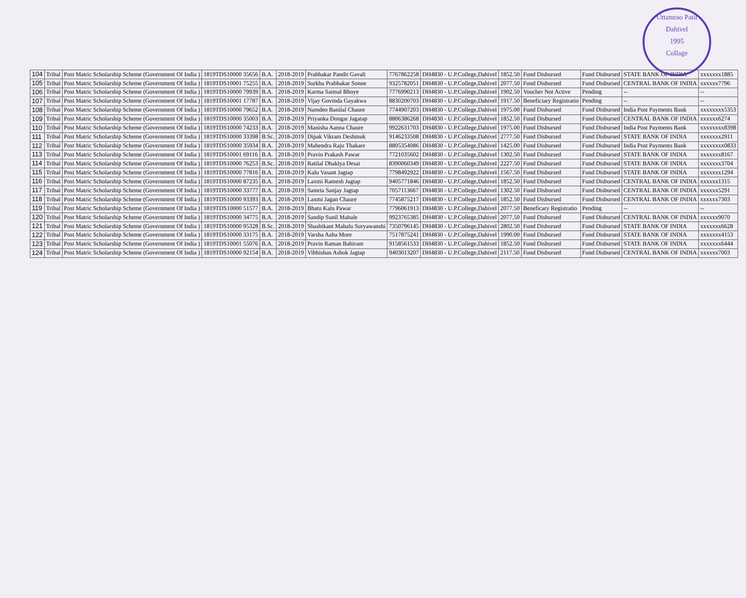Uttamrao Patil
Dahivel
1995
Collage
| 104 | Tribal | Post Matric Scholarship Scheme (Government Of India ) | 1819TDS10000 35656 | B.A. | 2018-2019 | Prabhakar Pandit Gavali | 7767862258 | DH4830 - U.P.College,Dahivel | 1852.50 | Fund Disbursed | Fund Disbursed | STATE BANK OF INDIA | xxxxxxx1885 |
| 105 | Tribal | Post Matric Scholarship Scheme (Government Of India ) | 1819TDS10001 75255 | B.A. | 2018-2019 | Surkha Prabhakar Sonne | 9325782051 | DH4830 - U.P.College,Dahivel | 2077.50 | Fund Disbursed | Fund Disbursed | CENTRAL BANK OF INDIA | xxxxxx7796 |
| 106 | Tribal | Post Matric Scholarship Scheme (Government Of India ) | 1819TDS10000 79939 | B.A. | 2018-2019 | Karma Saimal Bhoye | 7776990213 | DH4830 - U.P.College,Dahivel | 1902.50 | Voucher Not Active | Pending | -- | -- |
| 107 | Tribal | Post Matric Scholarship Scheme (Government Of India ) | 1819TDS10001 17787 | B.A. | 2018-2019 | Vijay Govinda Gayakwa | 8830200703 | DH4830 - U.P.College,Dahivel | 1917.50 | Beneficiary Registratio | Pending | -- | -- |
| 108 | Tribal | Post Matric Scholarship Scheme (Government Of India ) | 1819TDS10000 79652 | B.A. | 2018-2019 | Namdeo Banilal Chaure | 7744907203 | DH4830 - U.P.College,Dahivel | 1975.00 | Fund Disbursed | Fund Disbursed | India Post Payments Bank | xxxxxxxx5353 |
| 109 | Tribal | Post Matric Scholarship Scheme (Government Of India ) | 1819TDS10000 35003 | B.A. | 2018-2019 | Priyanka Dongar Jagatap | 8806386268 | DH4830 - U.P.College,Dahivel | 1852.50 | Fund Disbursed | Fund Disbursed | CENTRAL BANK OF INDIA | xxxxxx6274 |
| 110 | Tribal | Post Matric Scholarship Scheme (Government Of India ) | 1819TDS10000 74233 | B.A. | 2018-2019 | Manisha Aanna Chaure | 9922631703 | DH4830 - U.P.College,Dahivel | 1975.00 | Fund Disbursed | Fund Disbursed | India Post Payments Bank | xxxxxxxx8398 |
| 111 | Tribal | Post Matric Scholarship Scheme (Government Of India ) | 1819TDS10000 33398 | B.Sc. | 2018-2019 | Dipak Vikram Deshmuk | 9146233508 | DH4830 - U.P.College,Dahivel | 2777.50 | Fund Disbursed | Fund Disbursed | STATE BANK OF INDIA | xxxxxxx2911 |
| 112 | Tribal | Post Matric Scholarship Scheme (Government Of India ) | 1819TDS10000 35934 | B.A. | 2018-2019 | Mahendra Raju Thakare | 8805354086 | DH4830 - U.P.College,Dahivel | 1425.00 | Fund Disbursed | Fund Disbursed | India Post Payments Bank | xxxxxxxx0833 |
| 113 | Tribal | Post Matric Scholarship Scheme (Government Of India ) | 1819TDS10001 69116 | B.A. | 2018-2019 | Pravin Prakash Pawar | 7721035602 | DH4830 - U.P.College,Dahivel | 1302.50 | Fund Disbursed | Fund Disbursed | STATE BANK OF INDIA | xxxxxxx8167 |
| 114 | Tribal | Post Matric Scholarship Scheme (Government Of India ) | 1819TDS10000 76253 | B.Sc. | 2018-2019 | Ratilal Dhaklya Desai | 8390060349 | DH4830 - U.P.College,Dahivel | 2227.50 | Fund Disbursed | Fund Disbursed | STATE BANK OF INDIA | xxxxxxx3704 |
| 115 | Tribal | Post Matric Scholarship Scheme (Government Of India ) | 1819TDS10000 77816 | B.A. | 2018-2019 | Kalu Vasant Jagtap | 7798492922 | DH4830 - U.P.College,Dahivel | 1567.50 | Fund Disbursed | Fund Disbursed | STATE BANK OF INDIA | xxxxxxx1294 |
| 116 | Tribal | Post Matric Scholarship Scheme (Government Of India ) | 1819TDS10000 87235 | B.A. | 2018-2019 | Laxmi Ramesh Jagtap | 9405771846 | DH4830 - U.P.College,Dahivel | 1852.50 | Fund Disbursed | Fund Disbursed | CENTRAL BANK OF INDIA | xxxxxx1315 |
| 117 | Tribal | Post Matric Scholarship Scheme (Government Of India ) | 1819TDS10000 33777 | B.A. | 2018-2019 | Samrta Sanjay Jagtap | 7057113667 | DH4830 - U.P.College,Dahivel | 1302.50 | Fund Disbursed | Fund Disbursed | CENTRAL BANK OF INDIA | xxxxxx5291 |
| 118 | Tribal | Post Matric Scholarship Scheme (Government Of India ) | 1819TDS10000 93393 | B.A. | 2018-2019 | Laxmi Jagan Chaure | 7745875217 | DH4830 - U.P.College,Dahivel | 1852.50 | Fund Disbursed | Fund Disbursed | CENTRAL BANK OF INDIA | xxxxxx7303 |
| 119 | Tribal | Post Matric Scholarship Scheme (Government Of India ) | 1819TDS10000 51577 | B.A. | 2018-2019 | Bhatu Kalu Pawar | 7796061913 | DH4830 - U.P.College,Dahivel | 2077.50 | Beneficary Registratio | Pending | -- | -- |
| 120 | Tribal | Post Matric Scholarship Scheme (Government Of India ) | 1819TDS10000 34775 | B.A. | 2018-2019 | Sandip Sunil Mahale | 9923765385 | DH4830 - U.P.College,Dahivel | 2077.50 | Fund Disbursed | Fund Disbursed | CENTRAL BANK OF INDIA | xxxxxx9070 |
| 121 | Tribal | Post Matric Scholarship Scheme (Government Of India ) | 1819TDS10000 95328 | B.Sc. | 2018-2019 | Shashikant Mahalu Suryawanshi | 7350796145 | DH4830 - U.P.College,Dahivel | 2802.50 | Fund Disbursed | Fund Disbursed | STATE BANK OF INDIA | xxxxxxx6628 |
| 122 | Tribal | Post Matric Scholarship Scheme (Government Of India ) | 1819TDS10000 33175 | B.A. | 2018-2019 | Varsha Aaba More | 7517875241 | DH4830 - U.P.College,Dahivel | 1990.00 | Fund Disbursed | Fund Disbursed | STATE BANK OF INDIA | xxxxxxx4153 |
| 123 | Tribal | Post Matric Scholarship Scheme (Government Of India ) | 1819TDS10001 55076 | B.A. | 2018-2019 | Pravin Raman Bahiram | 9158561533 | DH4830 - U.P.College,Dahivel | 1852.50 | Fund Disbursed | Fund Disbursed | STATE BANK OF INDIA | xxxxxxx6444 |
| 124 | Tribal | Post Matric Scholarship Scheme (Government Of India ) | 1819TDS10000 92154 | B.A. | 2018-2019 | Vibhishan Ashok Jagtap | 9403013207 | DH4830 - U.P.College,Dahivel | 2117.50 | Fund Disbursed | Fund Disbursed | CENTRAL BANK OF INDIA | xxxxxx7003 |